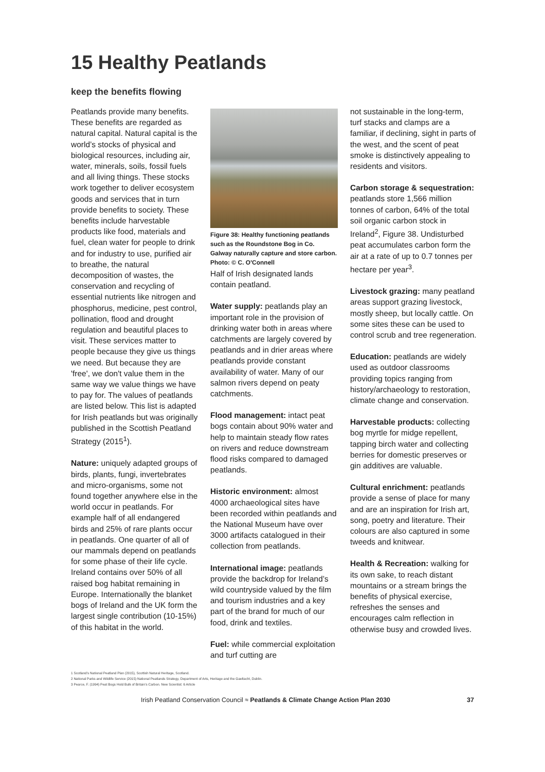15 Healthy Peatlands
keep the benefits flowing
Peatlands provide many benefits. These benefits are regarded as natural capital. Natural capital is the world’s stocks of physical and biological resources, including air, water, minerals, soils, fossil fuels and all living things. These stocks work together to deliver ecosystem goods and services that in turn provide benefits to society. These benefits include harvestable products like food, materials and fuel, clean water for people to drink and for industry to use, purified air to breathe, the natural decomposition of wastes, the conservation and recycling of essential nutrients like nitrogen and phosphorus, medicine, pest control, pollination, flood and drought regulation and beautiful places to visit. These services matter to people because they give us things we need. But because they are 'free', we don't value them in the same way we value things we have to pay for. The values of peatlands are listed below. This list is adapted for Irish peatlands but was originally published in the Scottish Peatland Strategy (2015<sup>1</sup>).
Nature: uniquely adapted groups of birds, plants, fungi, invertebrates and micro-organisms, some not found together anywhere else in the world occur in peatlands. For example half of all endangered birds and 25% of rare plants occur in peatlands. One quarter of all of our mammals depend on peatlands for some phase of their life cycle. Ireland contains over 50% of all raised bog habitat remaining in Europe. Internationally the blanket bogs of Ireland and the UK form the largest single contribution (10-15%) of this habitat in the world.
Figure 38: Healthy functioning peatlands such as the Roundstone Bog in Co. Galway naturally capture and store carbon. Photo: © C. O'Connell
Half of Irish designated lands contain peatland.
Water supply: peatlands play an important role in the provision of drinking water both in areas where catchments are largely covered by peatlands and in drier areas where peatlands provide constant availability of water. Many of our salmon rivers depend on peaty catchments.
Flood management: intact peat bogs contain about 90% water and help to maintain steady flow rates on rivers and reduce downstream flood risks compared to damaged peatlands.
Historic environment: almost 4000 archaeological sites have been recorded within peatlands and the National Museum have over 3000 artifacts catalogued in their collection from peatlands.
International image: peatlands provide the backdrop for Ireland’s wild countryside valued by the film and tourism industries and a key part of the brand for much of our food, drink and textiles.
Fuel: while commercial exploitation and turf cutting are
not sustainable in the long-term, turf stacks and clamps are a familiar, if declining, sight in parts of the west, and the scent of peat smoke is distinctively appealing to residents and visitors.
Carbon storage & sequestration: peatlands store 1,566 million tonnes of carbon, 64% of the total soil organic carbon stock in Ireland<sup>2</sup>, Figure 38. Undisturbed peat accumulates carbon form the air at a rate of up to 0.7 tonnes per hectare per year<sup>3</sup>.
Livestock grazing: many peatland areas support grazing livestock, mostly sheep, but locally cattle. On some sites these can be used to control scrub and tree regeneration.
Education: peatlands are widely used as outdoor classrooms providing topics ranging from history/archaeology to restoration, climate change and conservation.
Harvestable products: collecting bog myrtle for midge repellent, tapping birch water and collecting berries for domestic preserves or gin additives are valuable.
Cultural enrichment: peatlands provide a sense of place for many and are an inspiration for Irish art, song, poetry and literature. Their colours are also captured in some tweeds and knitwear.
Health & Recreation: walking for its own sake, to reach distant mountains or a stream brings the benefits of physical exercise, refreshes the senses and encourages calm reflection in otherwise busy and crowded lives.
1 Scotland’s National Peatland Plan (2015), Scottish Natural Heritage, Scotland.
2 National Parks and Wildlife Service (2015) National Peatlands Strategy, Department of Arts, Heritage and the Gaeltacht, Dublin.
3 Pearce, F. (1994) Peat Bogs Hold Bulk of Britain’s Carbon. New Scientist: 6 Article
Irish Peatland Conservation Council ≈ Peatlands & Climate Change Action Plan 2030 37